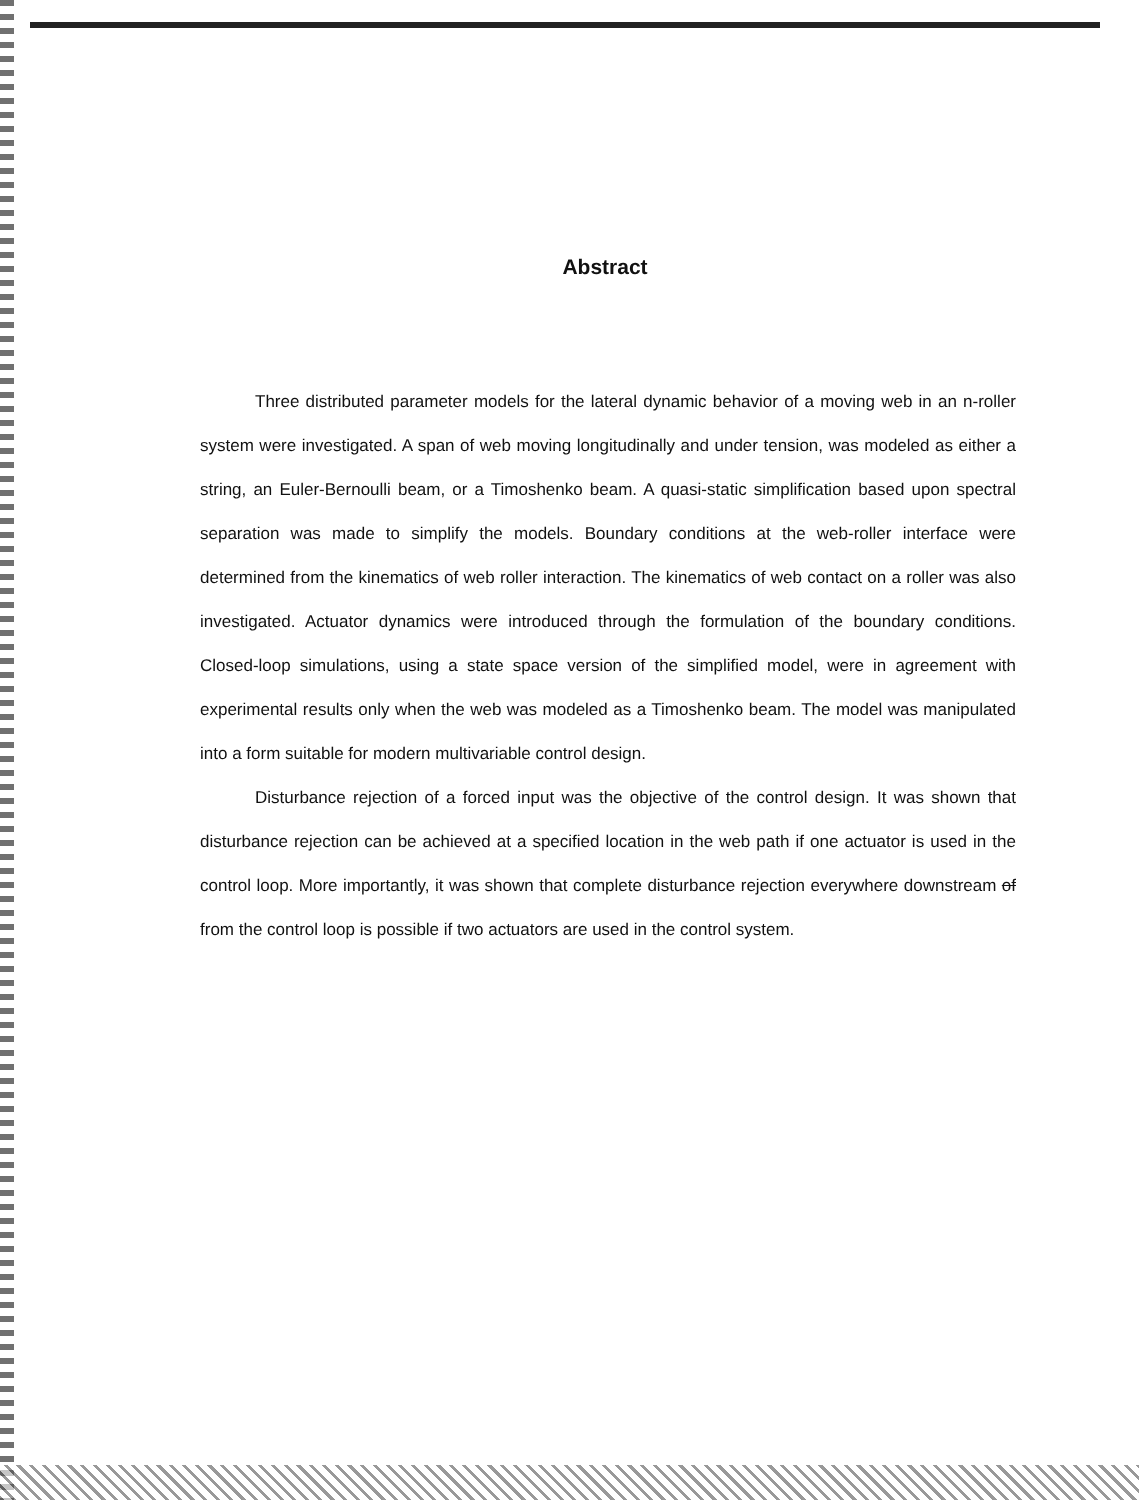Abstract
Three distributed parameter models for the lateral dynamic behavior of a moving web in an n-roller system were investigated. A span of web moving longitudinally and under tension, was modeled as either a string, an Euler-Bernoulli beam, or a Timoshenko beam. A quasi-static simplification based upon spectral separation was made to simplify the models. Boundary conditions at the web-roller interface were determined from the kinematics of web roller interaction. The kinematics of web contact on a roller was also investigated. Actuator dynamics were introduced through the formulation of the boundary conditions. Closed-loop simulations, using a state space version of the simplified model, were in agreement with experimental results only when the web was modeled as a Timoshenko beam. The model was manipulated into a form suitable for modern multivariable control design.
Disturbance rejection of a forced input was the objective of the control design. It was shown that disturbance rejection can be achieved at a specified location in the web path if one actuator is used in the control loop. More importantly, it was shown that complete disturbance rejection everywhere downstream of from the control loop is possible if two actuators are used in the control system.